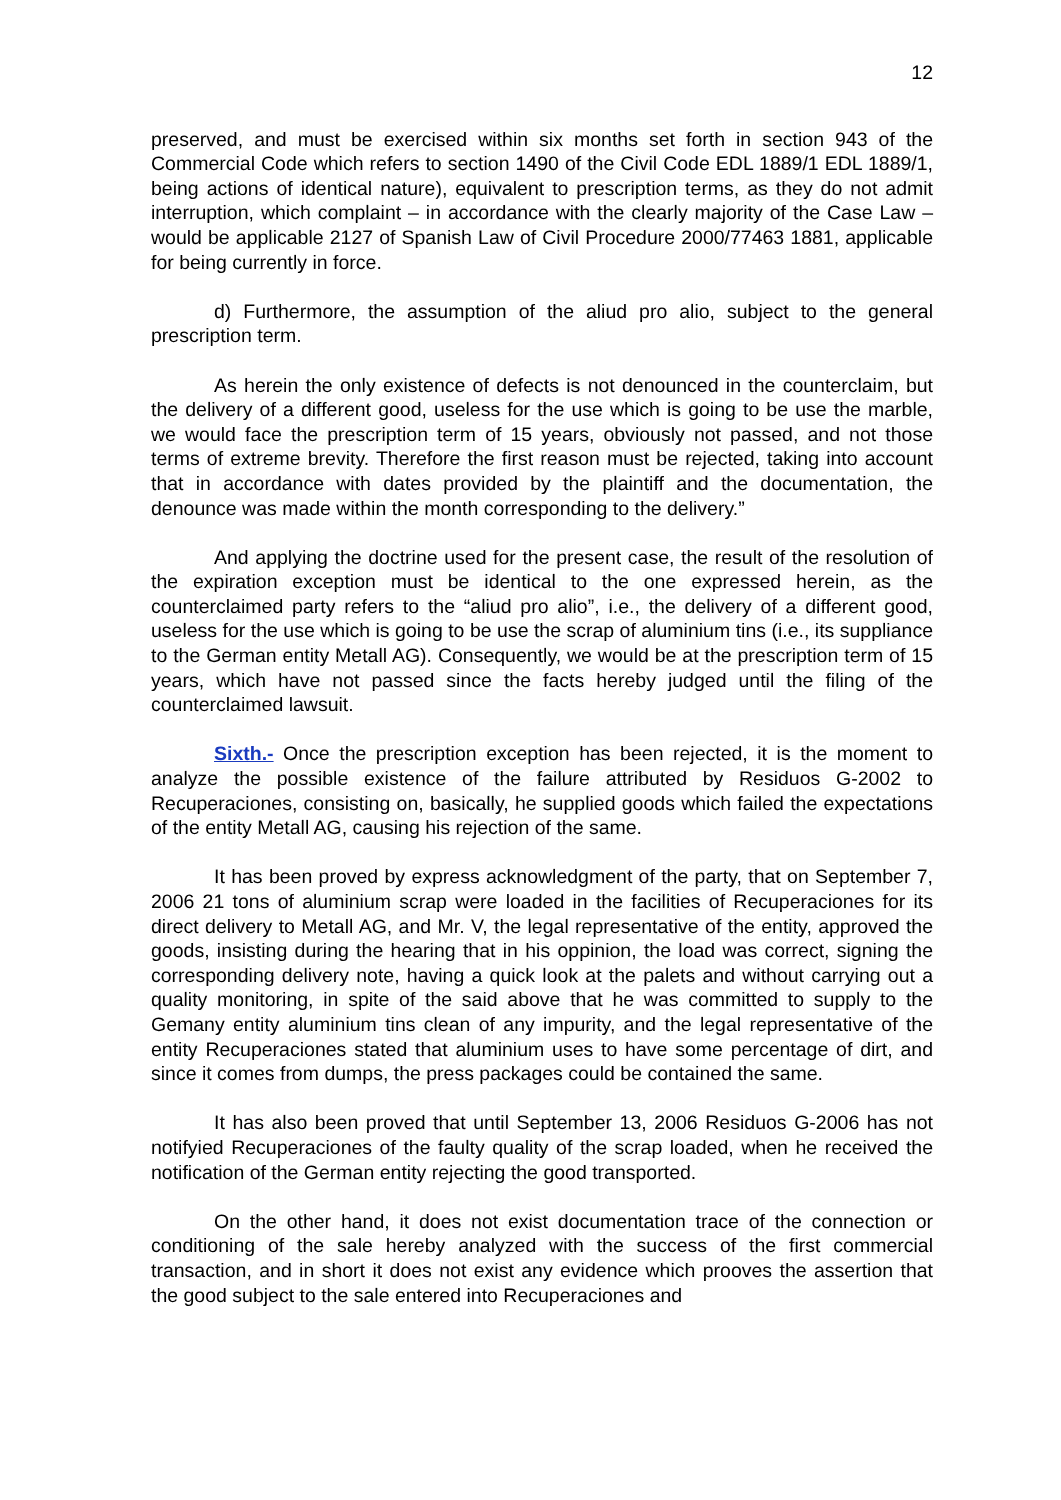12
preserved, and must be exercised within six months set forth in section 943 of the Commercial Code which refers to section 1490 of the Civil Code EDL 1889/1 EDL 1889/1, being actions of identical nature), equivalent to prescription terms, as they do not admit interruption, which complaint – in accordance with the clearly majority of the Case Law – would be applicable 2127 of Spanish Law of Civil Procedure 2000/77463 1881, applicable for being currently in force.
d) Furthermore, the assumption of the aliud pro alio, subject to the general prescription term.
As herein the only existence of defects is not denounced in the counterclaim, but the delivery of a different good, useless for the use which is going to be use the marble, we would face the prescription term of 15 years, obviously not passed, and not those terms of extreme brevity. Therefore the first reason must be rejected, taking into account that in accordance with dates provided by the plaintiff and the documentation, the denounce was made within the month corresponding to the delivery.”
And applying the doctrine used for the present case, the result of the resolution of the expiration exception must be identical to the one expressed herein, as the counterclaimed party refers to the “aliud pro alio”, i.e., the delivery of a different good, useless for the use which is going to be use the scrap of aluminium tins (i.e., its suppliance to the German entity Metall AG). Consequently, we would be at the prescription term of 15 years, which have not passed since the facts hereby judged until the filing of the counterclaimed lawsuit.
Sixth.- Once the prescription exception has been rejected, it is the moment to analyze the possible existence of the failure attributed by Residuos G-2002 to Recuperaciones, consisting on, basically, he supplied goods which failed the expectations of the entity Metall AG, causing his rejection of the same.
It has been proved by express acknowledgment of the party, that on September 7, 2006 21 tons of aluminium scrap were loaded in the facilities of Recuperaciones for its direct delivery to Metall AG, and Mr. V, the legal representative of the entity, approved the goods, insisting during the hearing that in his oppinion, the load was correct, signing the corresponding delivery note, having a quick look at the palets and without carrying out a quality monitoring, in spite of the said above that he was committed to supply to the Gemany entity aluminium tins clean of any impurity, and the legal representative of the entity Recuperaciones stated that aluminium uses to have some percentage of dirt, and since it comes from dumps, the press packages could be contained the same.
It has also been proved that until September 13, 2006 Residuos G-2006 has not notifyied Recuperaciones of the faulty quality of the scrap loaded, when he received the notification of the German entity rejecting the good transported.
On the other hand, it does not exist documentation trace of the connection or conditioning of the sale hereby analyzed with the success of the first commercial transaction, and in short it does not exist any evidence which prooves the assertion that the good subject to the sale entered into Recuperaciones and